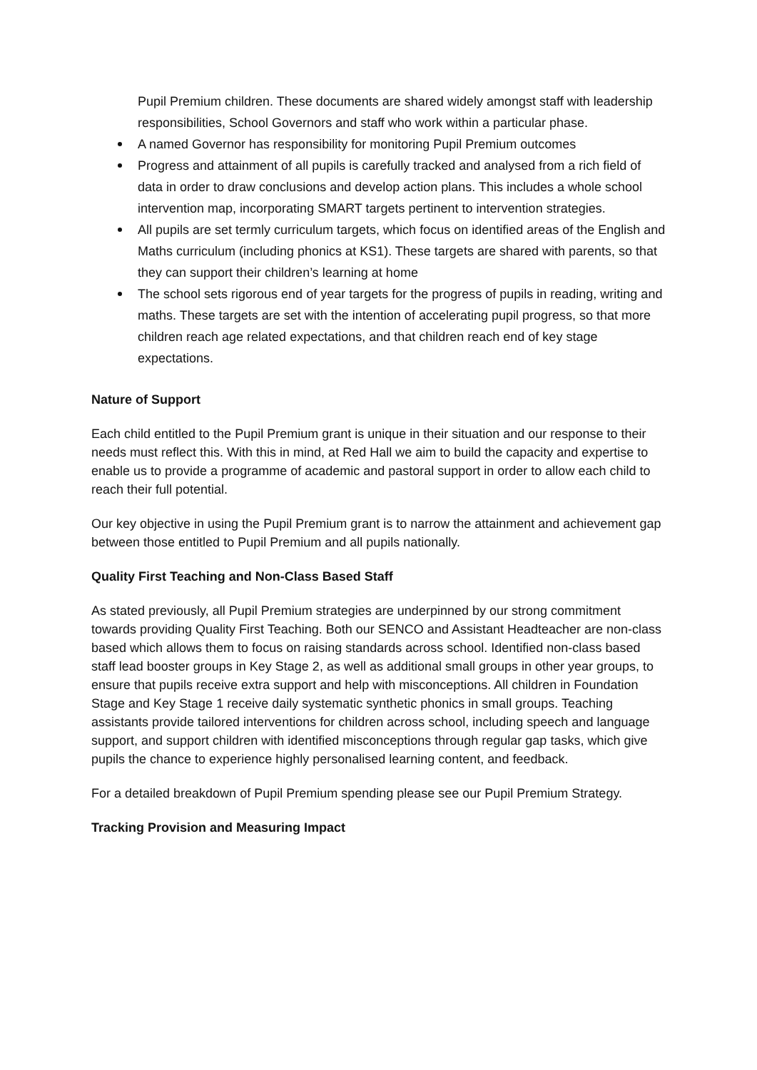Pupil Premium children. These documents are shared widely amongst staff with leadership responsibilities, School Governors and staff who work within a particular phase.
A named Governor has responsibility for monitoring Pupil Premium outcomes
Progress and attainment of all pupils is carefully tracked and analysed from a rich field of data in order to draw conclusions and develop action plans. This includes a whole school intervention map, incorporating SMART targets pertinent to intervention strategies.
All pupils are set termly curriculum targets, which focus on identified areas of the English and Maths curriculum (including phonics at KS1). These targets are shared with parents, so that they can support their children’s learning at home
The school sets rigorous end of year targets for the progress of pupils in reading, writing and maths. These targets are set with the intention of accelerating pupil progress, so that more children reach age related expectations, and that children reach end of key stage expectations.
Nature of Support
Each child entitled to the Pupil Premium grant is unique in their situation and our response to their needs must reflect this. With this in mind, at Red Hall we aim to build the capacity and expertise to enable us to provide a programme of academic and pastoral support in order to allow each child to reach their full potential.
Our key objective in using the Pupil Premium grant is to narrow the attainment and achievement gap between those entitled to Pupil Premium and all pupils nationally.
Quality First Teaching and Non-Class Based Staff
As stated previously, all Pupil Premium strategies are underpinned by our strong commitment towards providing Quality First Teaching. Both our SENCO and Assistant Headteacher are non-class based which allows them to focus on raising standards across school. Identified non-class based staff lead booster groups in Key Stage 2, as well as additional small groups in other year groups, to ensure that pupils receive extra support and help with misconceptions. All children in Foundation Stage and Key Stage 1 receive daily systematic synthetic phonics in small groups. Teaching assistants provide tailored interventions for children across school, including speech and language support, and support children with identified misconceptions through regular gap tasks, which give pupils the chance to experience highly personalised learning content, and feedback.
For a detailed breakdown of Pupil Premium spending please see our Pupil Premium Strategy.
Tracking Provision and Measuring Impact